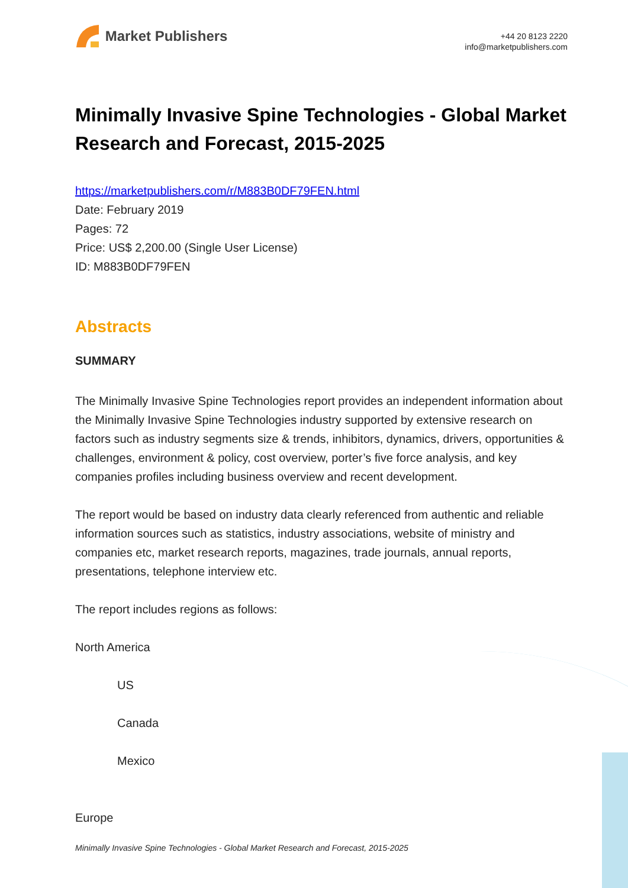Market Publishers
+44 20 8123 2220
info@marketpublishers.com
Minimally Invasive Spine Technologies - Global Market Research and Forecast, 2015-2025
https://marketpublishers.com/r/M883B0DF79FEN.html
Date: February 2019
Pages: 72
Price: US$ 2,200.00 (Single User License)
ID: M883B0DF79FEN
Abstracts
SUMMARY
The Minimally Invasive Spine Technologies report provides an independent information about the Minimally Invasive Spine Technologies industry supported by extensive research on factors such as industry segments size & trends, inhibitors, dynamics, drivers, opportunities & challenges, environment & policy, cost overview, porter’s five force analysis, and key companies profiles including business overview and recent development.
The report would be based on industry data clearly referenced from authentic and reliable information sources such as statistics, industry associations, website of ministry and companies etc, market research reports, magazines, trade journals, annual reports, presentations, telephone interview etc.
The report includes regions as follows:
North America
US
Canada
Mexico
Europe
Minimally Invasive Spine Technologies - Global Market Research and Forecast, 2015-2025